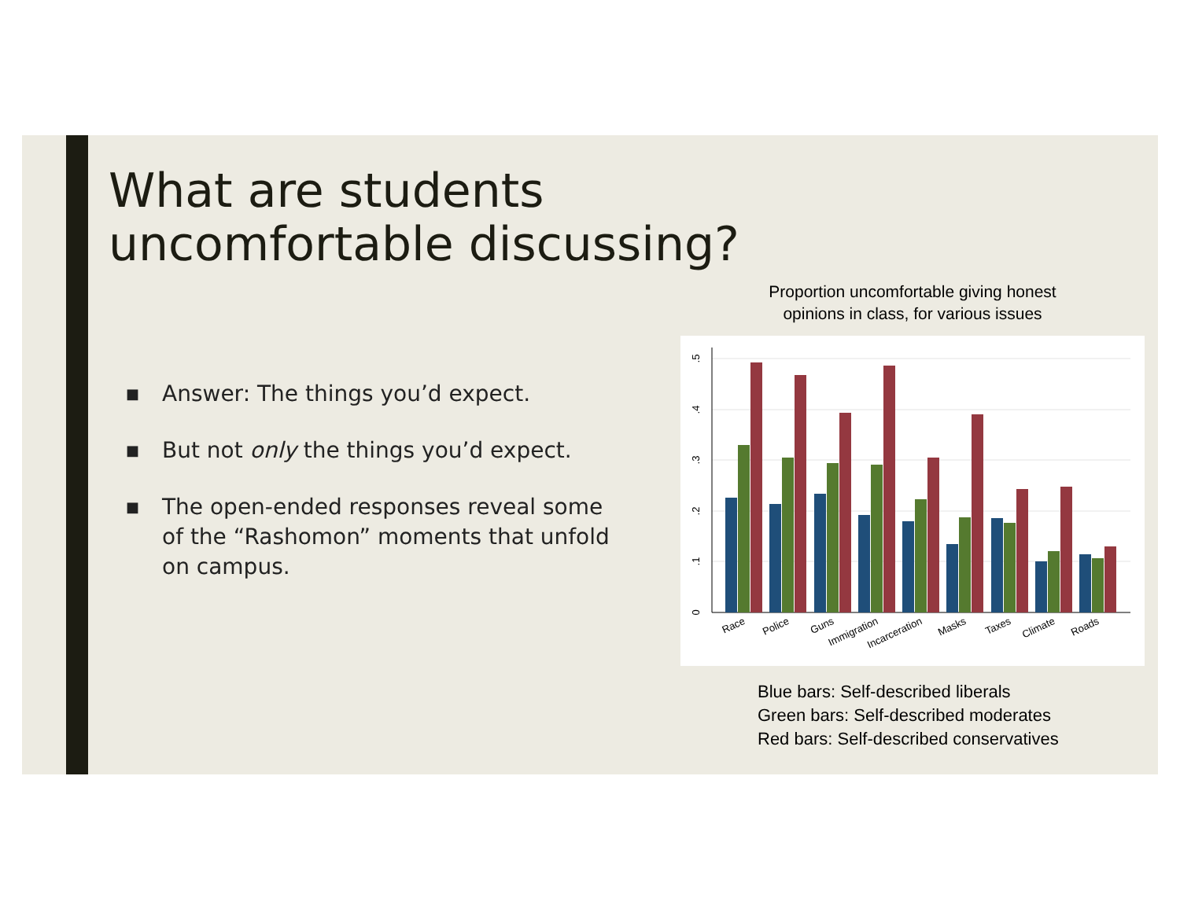What are students uncomfortable discussing?
■ Answer: The things you’d expect.
■ But not only the things you’d expect.
■ The open-ended responses reveal some of the “Rashomon” moments that unfold on campus.
Proportion uncomfortable giving honest
opinions in class, for various issues
0
.1
.2
.3
.4
.5
Race
Police
Guns
Immigration
Incarceration
Masks
Taxes
Climate
Roads
Blue bars: Self-described liberals
Green bars: Self-described moderates
Red bars: Self-described conservatives